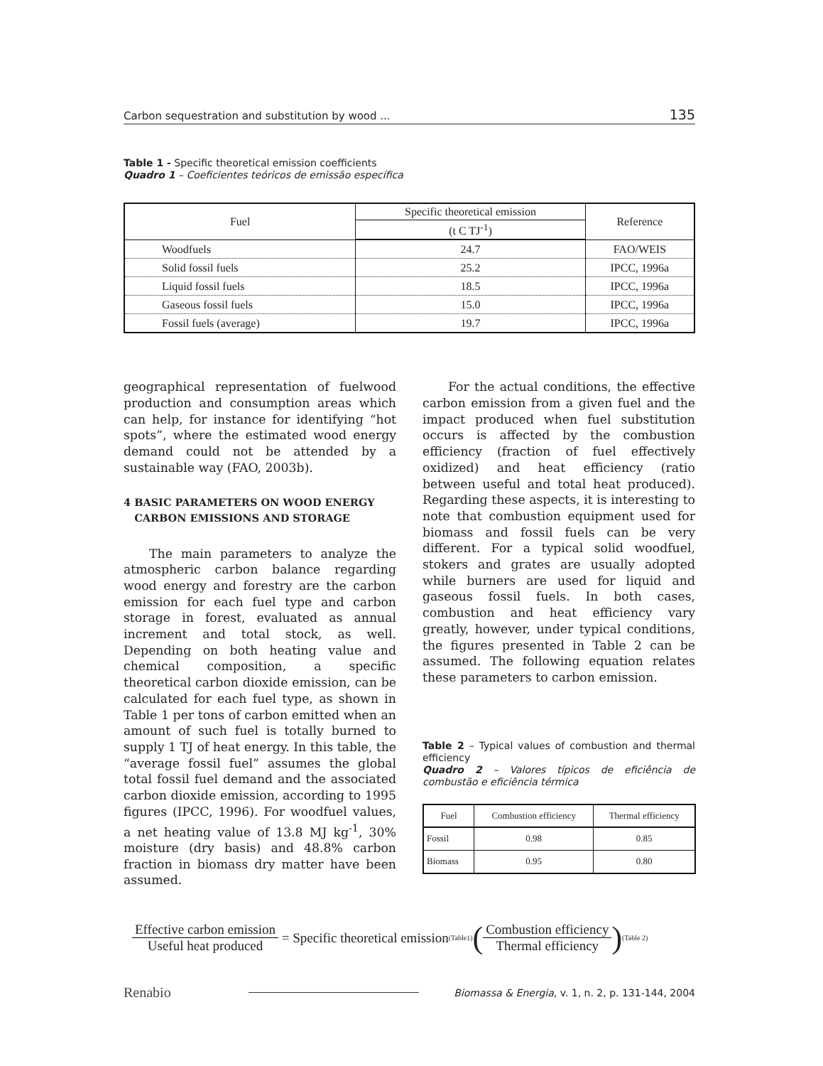Carbon sequestration and substitution by wood ... 135
Table 1 - Specific theoretical emission coefficients
Quadro 1 – Coeficientes teóricos de emissão específica
| Fuel | Specific theoretical emission | Reference |
| --- | --- | --- |
| | (t C TJ<sup>-1</sup>) | |
| Woodfuels | 24.7 | FAO/WEIS |
| Solid fossil fuels | 25.2 | IPCC, 1996a |
| Liquid fossil fuels | 18.5 | IPCC, 1996a |
| Gaseous fossil fuels | 15.0 | IPCC, 1996a |
| Fossil fuels (average) | 19.7 | IPCC, 1996a |
geographical representation of fuelwood production and consumption areas which can help, for instance for identifying “hot spots”, where the estimated wood energy demand could not be attended by a sustainable way (FAO, 2003b).
4 BASIC PARAMETERS ON WOOD ENERGY
CARBON EMISSIONS AND STORAGE
The main parameters to analyze the atmospheric carbon balance regarding wood energy and forestry are the carbon emission for each fuel type and carbon storage in forest, evaluated as annual increment and total stock, as well. Depending on both heating value and chemical composition, a specific theoretical carbon dioxide emission, can be calculated for each fuel type, as shown in Table 1 per tons of carbon emitted when an amount of such fuel is totally burned to supply 1 TJ of heat energy. In this table, the “average fossil fuel” assumes the global total fossil fuel demand and the associated carbon dioxide emission, according to 1995 figures (IPCC, 1996). For woodfuel values, a net heating value of 13.8 MJ kg<sup>-1</sup>, 30% moisture (dry basis) and 48.8% carbon fraction in biomass dry matter have been assumed.
For the actual conditions, the effective carbon emission from a given fuel and the impact produced when fuel substitution occurs is affected by the combustion efficiency (fraction of fuel effectively oxidized) and heat efficiency (ratio between useful and total heat produced). Regarding these aspects, it is interesting to note that combustion equipment used for biomass and fossil fuels can be very different. For a typical solid woodfuel, stokers and grates are usually adopted while burners are used for liquid and gaseous fossil fuels. In both cases, combustion and heat efficiency vary greatly, however, under typical conditions, the figures presented in Table 2 can be assumed. The following equation relates these parameters to carbon emission.
Table 2 – Typical values of combustion and thermal efficiency
Quadro 2 – Valores típicos de eficiência de combustão e eficiência térmica
| Fuel | Combustion efficiency | Thermal efficiency |
| Fossil | 0.98 | 0.85 |
| Biomass | 0.95 | 0.80 |
Effective carbon emission Useful heat produced = Specific theoretical emission<sub>(Table1)</sub> (Combustion efficiency Thermal efficiency)<sub>(Table 2)</sub>
Renabio Biomassa & Energia, v. 1, n. 2, p. 131-144, 2004